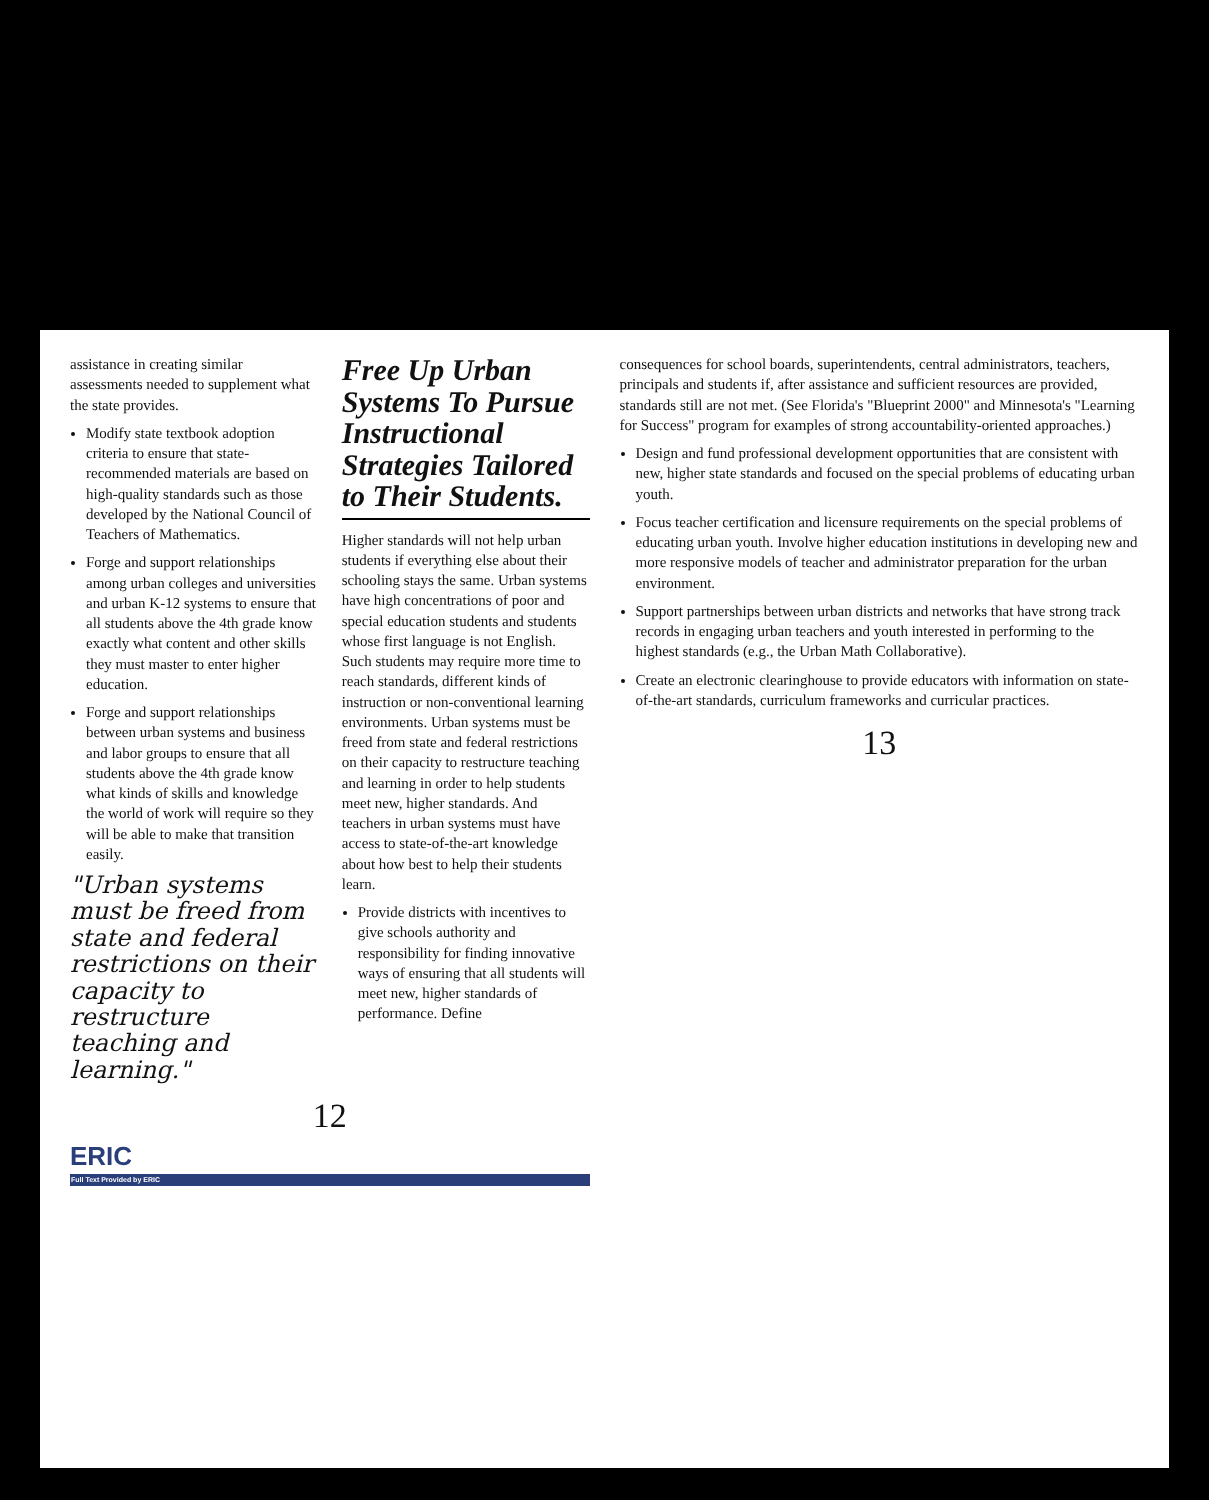assistance in creating similar assessments needed to supplement what the state provides.
Modify state textbook adoption criteria to ensure that state-recommended materials are based on high-quality standards such as those developed by the National Council of Teachers of Mathematics.
Forge and support relationships among urban colleges and universities and urban K-12 systems to ensure that all students above the 4th grade know exactly what content and other skills they must master to enter higher education.
Forge and support relationships between urban systems and business and labor groups to ensure that all students above the 4th grade know what kinds of skills and knowledge the world of work will require so they will be able to make that transition easily.
"Urban systems must be freed from state and federal restrictions on their capacity to restructure teaching and learning."
Free Up Urban Systems To Pursue Instructional Strategies Tailored to Their Students.
Higher standards will not help urban students if everything else about their schooling stays the same. Urban systems have high concentrations of poor and special education students and students whose first language is not English. Such students may require more time to reach standards, different kinds of instruction or non-conventional learning environments. Urban systems must be freed from state and federal restrictions on their capacity to restructure teaching and learning in order to help students meet new, higher standards. And teachers in urban systems must have access to state-of-the-art knowledge about how best to help their students learn.
Provide districts with incentives to give schools authority and responsibility for finding innovative ways of ensuring that all students will meet new, higher standards of performance. Define
12
ERIC
Full Text Provided by ERIC
consequences for school boards, superintendents, central administrators, teachers, principals and students if, after assistance and sufficient resources are provided, standards still are not met. (See Florida's "Blueprint 2000" and Minnesota's "Learning for Success" program for examples of strong accountability-oriented approaches.)
Design and fund professional development opportunities that are consistent with new, higher state standards and focused on the special problems of educating urban youth.
Focus teacher certification and licensure requirements on the special problems of educating urban youth. Involve higher education institutions in developing new and more responsive models of teacher and administrator preparation for the urban environment.
Support partnerships between urban districts and networks that have strong track records in engaging urban teachers and youth interested in performing to the highest standards (e.g., the Urban Math Collaborative).
Create an electronic clearinghouse to provide educators with information on state-of-the-art standards, curriculum frameworks and curricular practices.
13